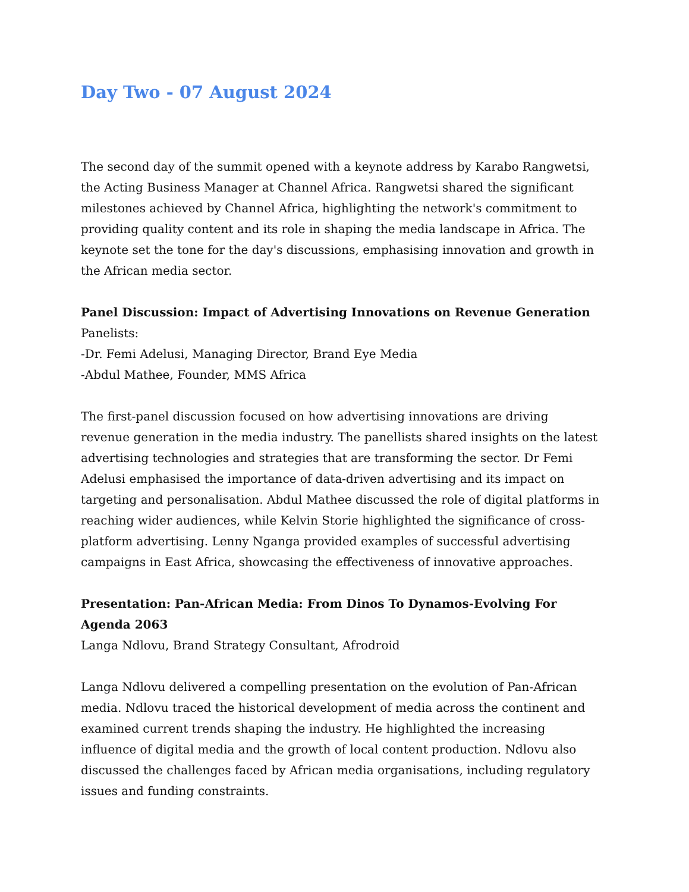Day Two - 07 August 2024
The second day of the summit opened with a keynote address by Karabo Rangwetsi, the Acting Business Manager at Channel Africa. Rangwetsi shared the significant milestones achieved by Channel Africa, highlighting the network's commitment to providing quality content and its role in shaping the media landscape in Africa. The keynote set the tone for the day's discussions, emphasising innovation and growth in the African media sector.
Panel Discussion: Impact of Advertising Innovations on Revenue Generation
Panelists:
-Dr. Femi Adelusi, Managing Director, Brand Eye Media
-Abdul Mathee, Founder, MMS Africa
The first-panel discussion focused on how advertising innovations are driving revenue generation in the media industry. The panellists shared insights on the latest advertising technologies and strategies that are transforming the sector. Dr Femi Adelusi emphasised the importance of data-driven advertising and its impact on targeting and personalisation. Abdul Mathee discussed the role of digital platforms in reaching wider audiences, while Kelvin Storie highlighted the significance of cross-platform advertising. Lenny Nganga provided examples of successful advertising campaigns in East Africa, showcasing the effectiveness of innovative approaches.
Presentation: Pan-African Media: From Dinos To Dynamos-Evolving For Agenda 2063
Langa Ndlovu, Brand Strategy Consultant, Afrodroid
Langa Ndlovu delivered a compelling presentation on the evolution of Pan-African media. Ndlovu traced the historical development of media across the continent and examined current trends shaping the industry. He highlighted the increasing influence of digital media and the growth of local content production. Ndlovu also discussed the challenges faced by African media organisations, including regulatory issues and funding constraints.